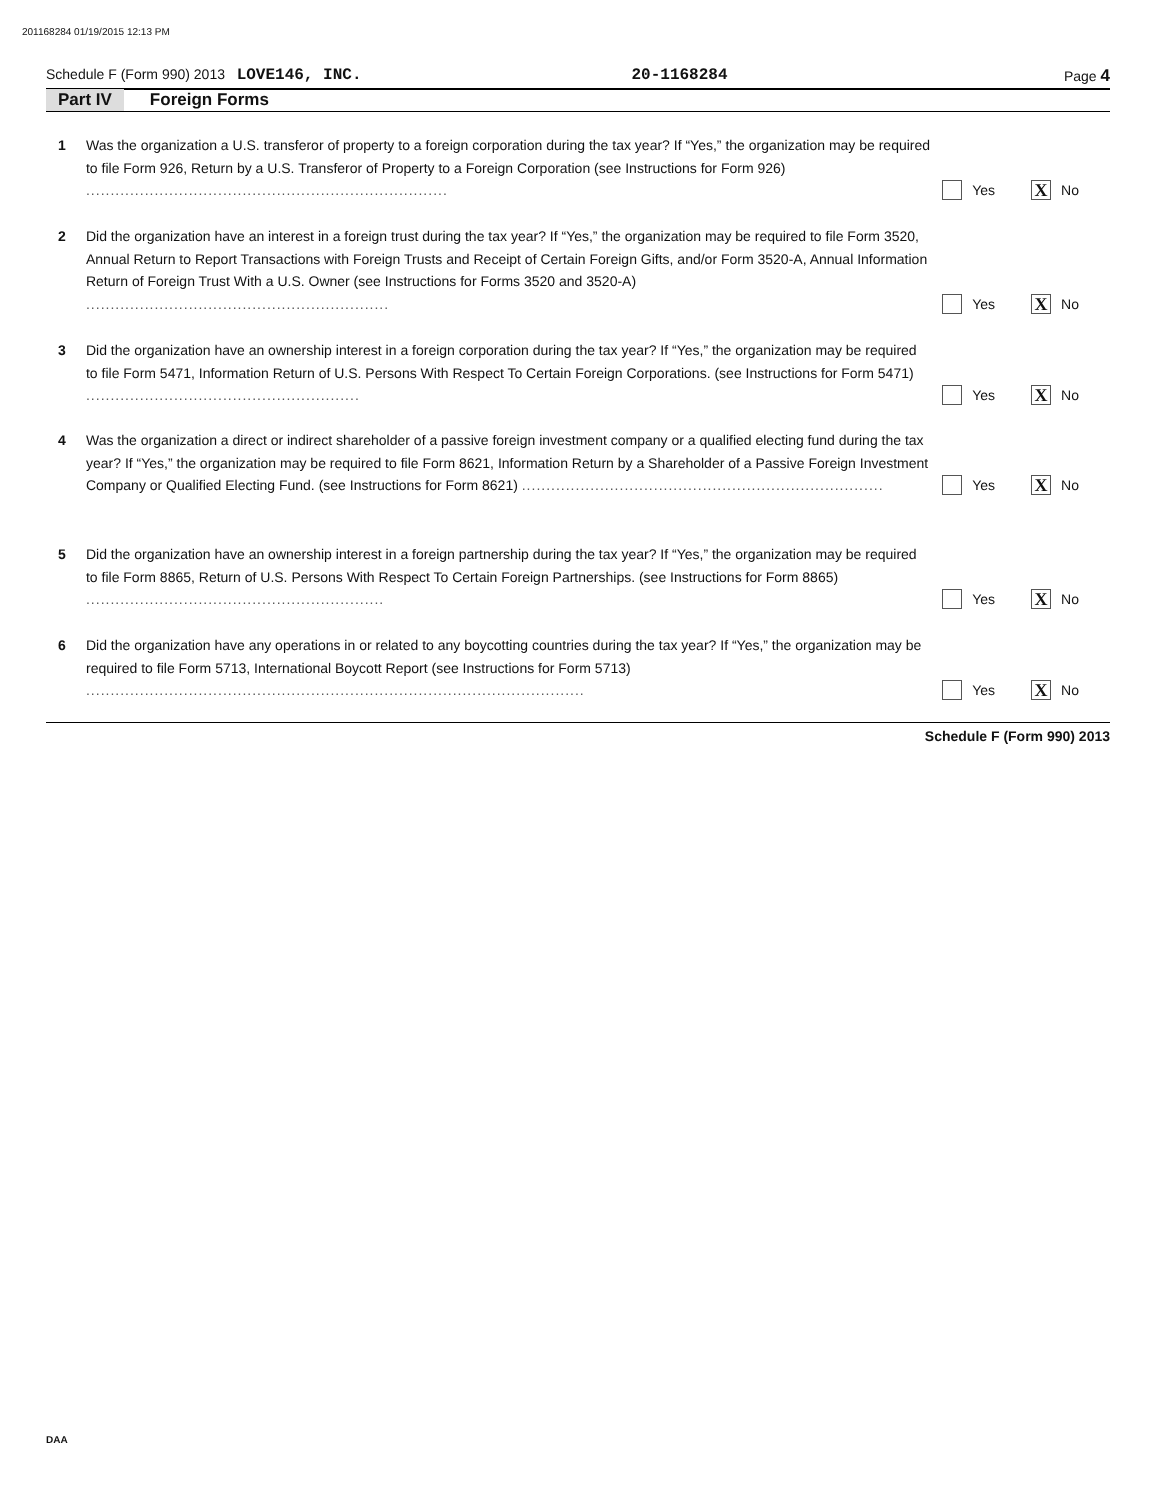201168284 01/19/2015 12:13 PM
Schedule F (Form 990) 2013 LOVE146, INC. 20-1168284 Page 4
Part IV Foreign Forms
1 Was the organization a U.S. transferor of property to a foreign corporation during the tax year? If “Yes,” the organization may be required to file Form 926, Return by a U.S. Transferor of Property to a Foreign Corporation (see Instructions for Form 926) ..........................................................................
Yes X No
2 Did the organization have an interest in a foreign trust during the tax year? If “Yes,” the organization may be required to file Form 3520, Annual Return to Report Transactions with Foreign Trusts and Receipt of Certain Foreign Gifts, and/or Form 3520-A, Annual Information Return of Foreign Trust With a U.S. Owner (see Instructions for Forms 3520 and 3520-A) ..............................................................
Yes X No
3 Did the organization have an ownership interest in a foreign corporation during the tax year? If “Yes,” the organization may be required to file Form 5471, Information Return of U.S. Persons With Respect To Certain Foreign Corporations. (see Instructions for Form 5471) ........................................................
Yes X No
4 Was the organization a direct or indirect shareholder of a passive foreign investment company or a qualified electing fund during the tax year? If “Yes,” the organization may be required to file Form 8621, Information Return by a Shareholder of a Passive Foreign Investment Company or Qualified Electing Fund. (see Instructions for Form 8621) ..........................................................................
Yes X No
5 Did the organization have an ownership interest in a foreign partnership during the tax year? If “Yes,” the organization may be required to file Form 8865, Return of U.S. Persons With Respect To Certain Foreign Partnerships. (see Instructions for Form 8865) .............................................................
Yes X No
6 Did the organization have any operations in or related to any boycotting countries during the tax year? If “Yes,” the organization may be required to file Form 5713, International Boycott Report (see Instructions for Form 5713) ......................................................................................................
Yes X No
Schedule F (Form 990) 2013
DAA